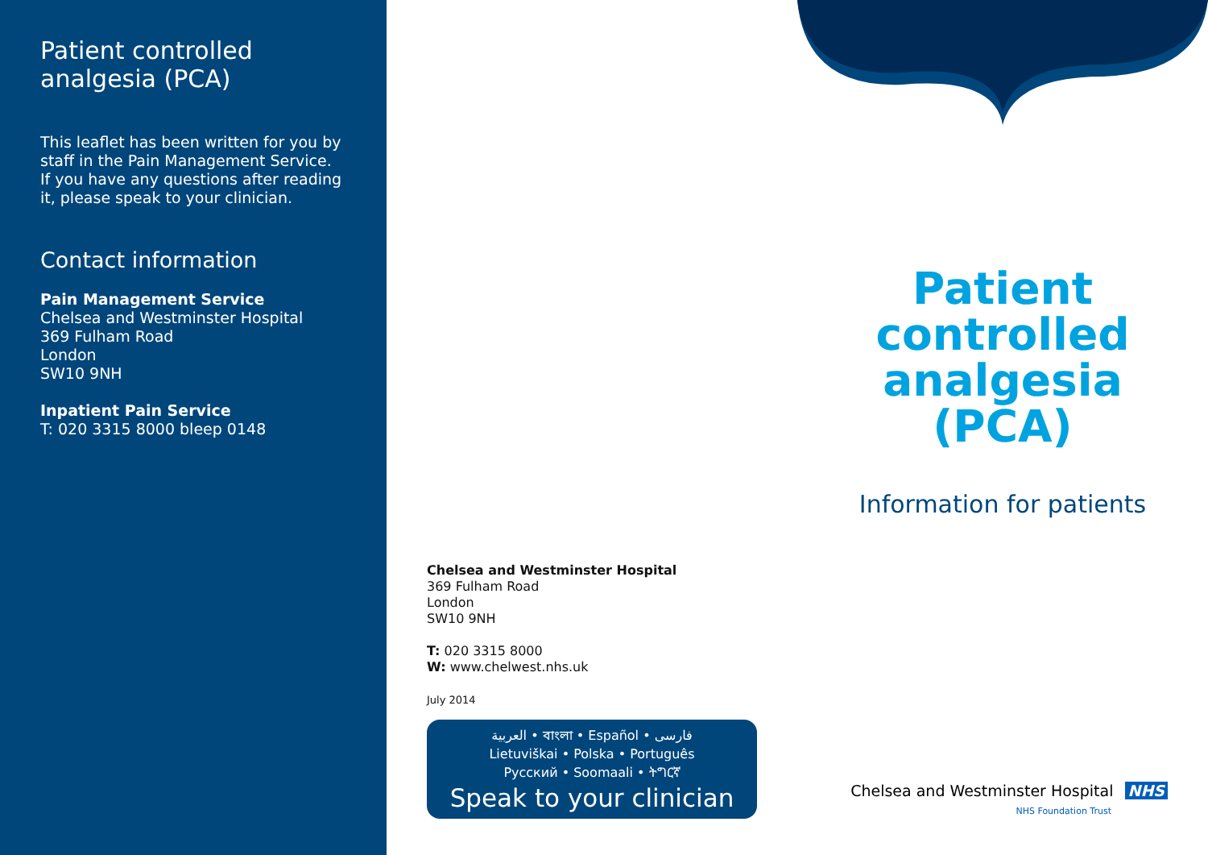Patient controlled
analgesia (PCA)
This leaflet has been written for you by staff in the Pain Management Service. If you have any questions after reading it, please speak to your clinician.
Contact information
Pain Management Service
Chelsea and Westminster Hospital
369 Fulham Road
London
SW10 9NH
Inpatient Pain Service
T: 020 3315 8000 bleep 0148
Patient
controlled
analgesia
(PCA)
Information for patients
Chelsea and Westminster Hospital
369 Fulham Road
London
SW10 9NH
T: 020 3315 8000
W: www.chelwest.nhs.uk
July 2014
العربية • বাংলা • Español • فارسی
Lietuviškai • Polska • Português
Русский • Soomaali • ትግርኛ
Speak to your clinician
Chelsea and Westminster Hospital NHS
NHS Foundation Trust